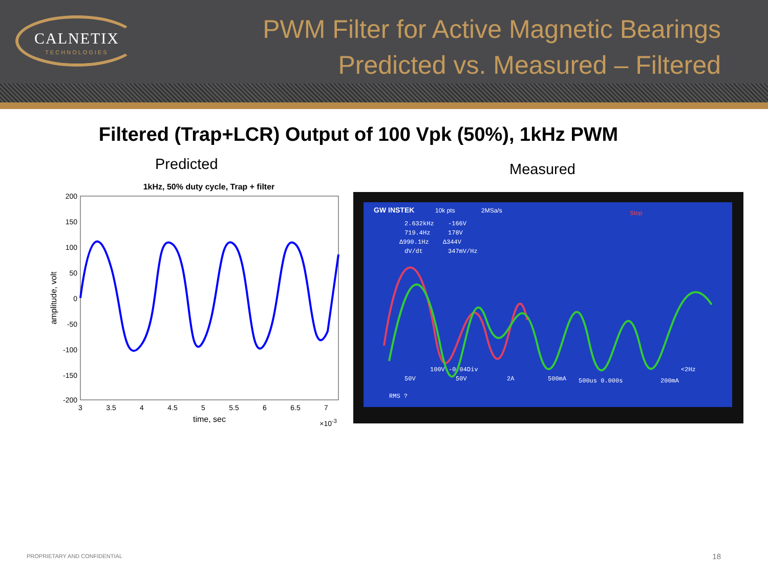CALNETIX
TECHNOLOGIES
PWM Filter for Active Magnetic Bearings
Predicted vs. Measured – Filtered
Filtered (Trap+LCR) Output of 100 Vpk (50%), 1kHz PWM
Predicted
1kHz, 50% duty cycle, Trap + filter
200
150
100
50
0
-50
-100
-150
-200
3
3.5
4
4.5
5
5.5
6
6.5
7
time, sec
×10-3
amplitude, volt
Measured
GW INSTEK
10k pts
2MSa/s
Stop
2.632kHz
-166V
719.4Hz
178V
Δ990.1Hz
Δ344V
dV/dt
347mV/Hz
100V -0.04Div
50V
50V
2A
500mA
500us 0.000s
200mA
<2Hz
RMS ?
PROPRIETARY AND CONFIDENTIAL 18